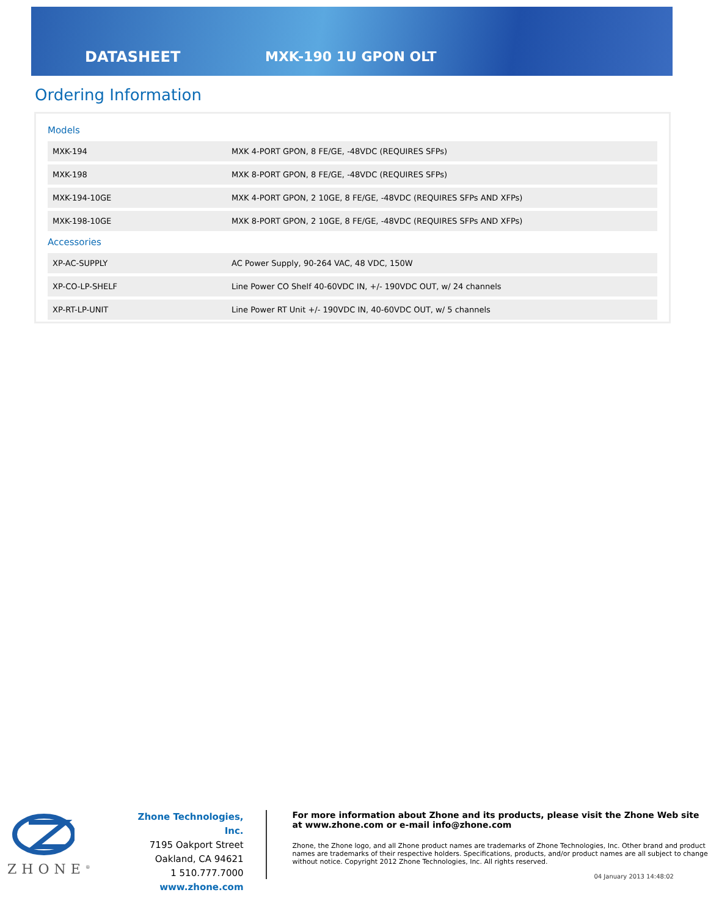DATASHEET MXK-190 1U GPON OLT
Ordering Information
Models
| MXK-194 | MXK 4-PORT GPON, 8 FE/GE, -48VDC (REQUIRES SFPs) |
| MXK-198 | MXK 8-PORT GPON, 8 FE/GE, -48VDC (REQUIRES SFPs) |
| MXK-194-10GE | MXK 4-PORT GPON, 2 10GE, 8 FE/GE, -48VDC (REQUIRES SFPs AND XFPs) |
| MXK-198-10GE | MXK 8-PORT GPON, 2 10GE, 8 FE/GE, -48VDC (REQUIRES SFPs AND XFPs) |
Accessories
| XP-AC-SUPPLY | AC Power Supply, 90-264 VAC, 48 VDC, 150W |
| XP-CO-LP-SHELF | Line Power CO Shelf 40-60VDC IN, +/- 190VDC OUT, w/ 24 channels |
| XP-RT-LP-UNIT | Line Power RT Unit +/- 190VDC IN, 40-60VDC OUT, w/ 5 channels |
ZHONE<sup>®</sup>
Zhone Technologies, Inc.
7195 Oakport Street
Oakland, CA 94621
1 510.777.7000
www.zhone.com
For more information about Zhone and its products, please visit the Zhone Web site at www.zhone.com or e-mail info@zhone.com
Zhone, the Zhone logo, and all Zhone product names are trademarks of Zhone Technologies, Inc. Other brand and product names are trademarks of their respective holders. Specifications, products, and/or product names are all subject to change without notice. Copyright 2012 Zhone Technologies, Inc. All rights reserved.
04 January 2013 14:48:02